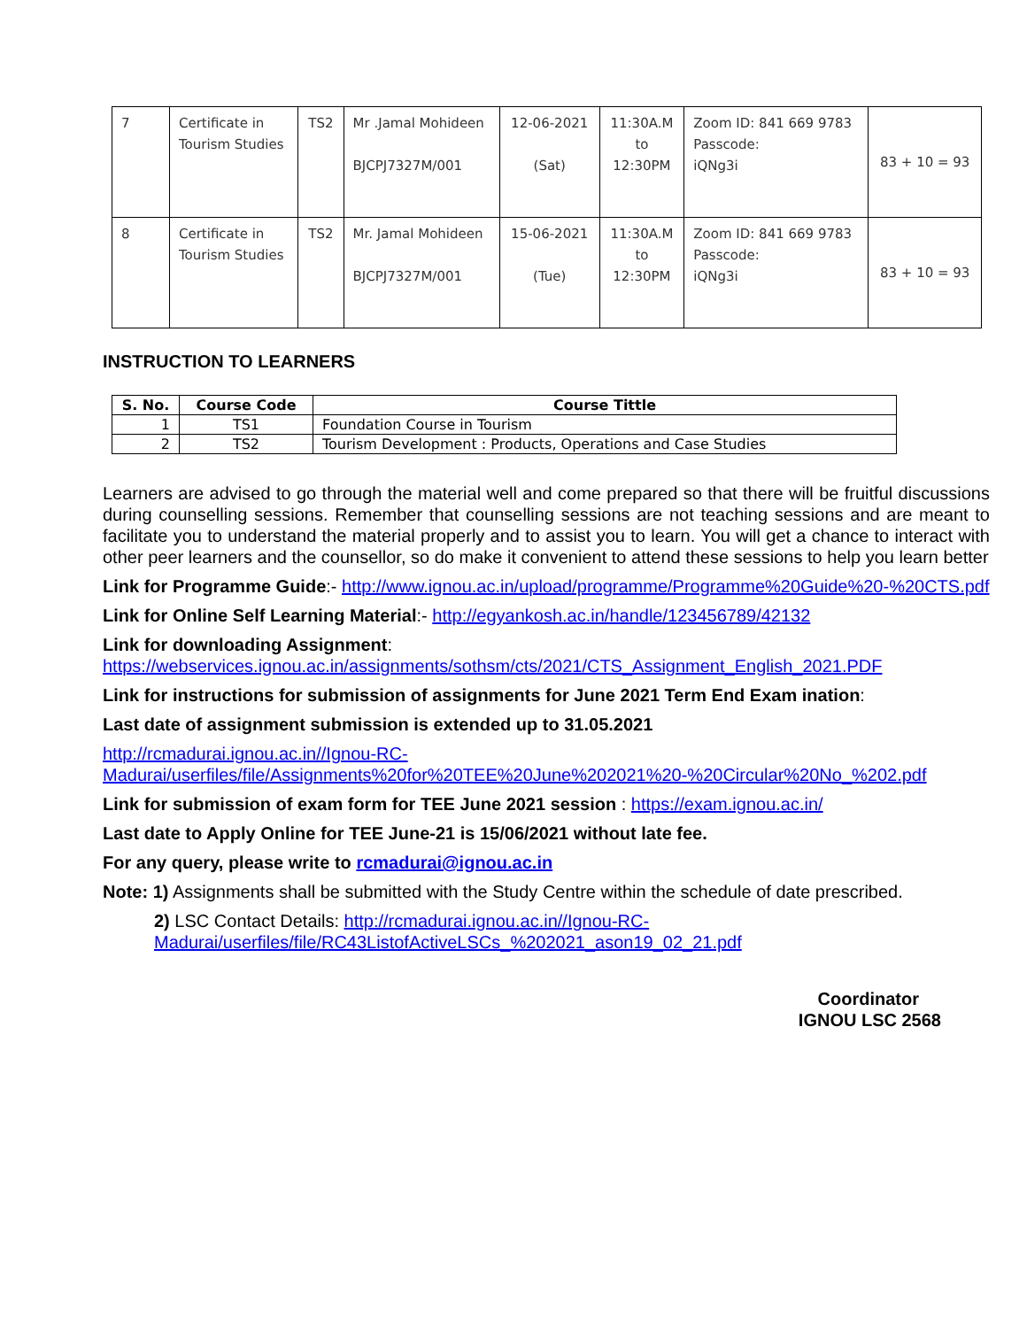| 7 | Certificate in Tourism Studies | TS2 | Mr .Jamal Mohideen BJCPJ7327M/001 | 12-06-2021 (Sat) | 11:30A.M to 12:30PM | Zoom ID: 841 669 9783 Passcode: iQNg3i | 83 + 10 = 93 |
| 8 | Certificate in Tourism Studies | TS2 | Mr. Jamal Mohideen BJCPJ7327M/001 | 15-06-2021 (Tue) | 11:30A.M to 12:30PM | Zoom ID: 841 669 9783 Passcode: iQNg3i | 83 + 10 = 93 |
INSTRUCTION TO LEARNERS
| S. No. | Course Code | Course Tittle |
| --- | --- | --- |
| 1 | TS1 | Foundation Course in Tourism |
| 2 | TS2 | Tourism Development : Products, Operations and Case Studies |
Learners are advised to go through the material well and come prepared so that there will be fruitful discussions during counselling sessions. Remember that counselling sessions are not teaching sessions and are meant to facilitate you to understand the material properly and to assist you to learn. You will get a chance to interact with other peer learners and the counsellor, so do make it convenient to attend these sessions to help you learn better
Link for Programme Guide:- http://www.ignou.ac.in/upload/programme/Programme%20Guide%20-%20CTS.pdf
Link for Online Self Learning Material:- http://egyankosh.ac.in/handle/123456789/42132
Link for downloading Assignment:
https://webservices.ignou.ac.in/assignments/sothsm/cts/2021/CTS_Assignment_English_2021.PDF
Link for instructions for submission of assignments for June 2021 Term End Exam ination:
Last date of assignment submission is extended up to 31.05.2021
http://rcmadurai.ignou.ac.in//Ignou-RC-Madurai/userfiles/file/Assignments%20for%20TEE%20June%202021%20-%20Circular%20No_%202.pdf
Link for submission of exam form for TEE June 2021 session : https://exam.ignou.ac.in/
Last date to Apply Online for TEE June-21 is 15/06/2021 without late fee.
For any query, please write to rcmadurai@ignou.ac.in
Note: 1) Assignments shall be submitted with the Study Centre within the schedule of date prescribed.
2) LSC Contact Details: http://rcmadurai.ignou.ac.in//Ignou-RC-Madurai/userfiles/file/RC43ListofActiveLSCs_%202021_ason19_02_21.pdf
Coordinator
IGNOU LSC 2568